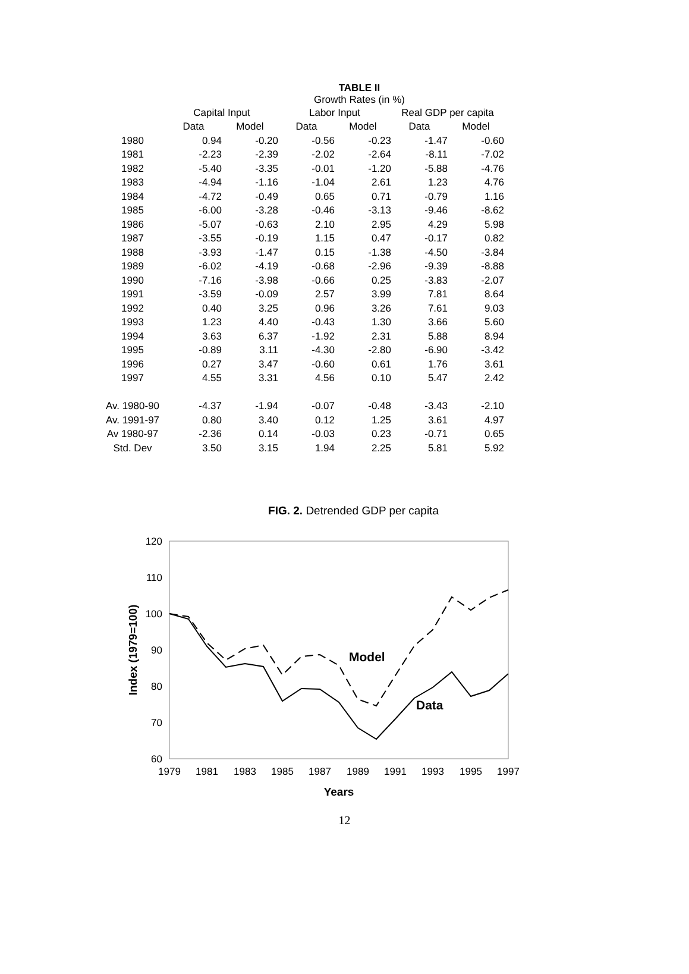TABLE II
Growth Rates (in %)
| | Capital Input | | Labor Input | | Real GDP per capita | |
| --- | --- | --- | --- | --- | --- | --- |
| | Data | Model | Data | Model | Data | Model |
| 1980 | 0.94 | -0.20 | -0.56 | -0.23 | -1.47 | -0.60 |
| 1981 | -2.23 | -2.39 | -2.02 | -2.64 | -8.11 | -7.02 |
| 1982 | -5.40 | -3.35 | -0.01 | -1.20 | -5.88 | -4.76 |
| 1983 | -4.94 | -1.16 | -1.04 | 2.61 | 1.23 | 4.76 |
| 1984 | -4.72 | -0.49 | 0.65 | 0.71 | -0.79 | 1.16 |
| 1985 | -6.00 | -3.28 | -0.46 | -3.13 | -9.46 | -8.62 |
| 1986 | -5.07 | -0.63 | 2.10 | 2.95 | 4.29 | 5.98 |
| 1987 | -3.55 | -0.19 | 1.15 | 0.47 | -0.17 | 0.82 |
| 1988 | -3.93 | -1.47 | 0.15 | -1.38 | -4.50 | -3.84 |
| 1989 | -6.02 | -4.19 | -0.68 | -2.96 | -9.39 | -8.88 |
| 1990 | -7.16 | -3.98 | -0.66 | 0.25 | -3.83 | -2.07 |
| 1991 | -3.59 | -0.09 | 2.57 | 3.99 | 7.81 | 8.64 |
| 1992 | 0.40 | 3.25 | 0.96 | 3.26 | 7.61 | 9.03 |
| 1993 | 1.23 | 4.40 | -0.43 | 1.30 | 3.66 | 5.60 |
| 1994 | 3.63 | 6.37 | -1.92 | 2.31 | 5.88 | 8.94 |
| 1995 | -0.89 | 3.11 | -4.30 | -2.80 | -6.90 | -3.42 |
| 1996 | 0.27 | 3.47 | -0.60 | 0.61 | 1.76 | 3.61 |
| 1997 | 4.55 | 3.31 | 4.56 | 0.10 | 5.47 | 2.42 |
| Av. 1980-90 | -4.37 | -1.94 | -0.07 | -0.48 | -3.43 | -2.10 |
| Av. 1991-97 | 0.80 | 3.40 | 0.12 | 1.25 | 3.61 | 4.97 |
| Av 1980-97 | -2.36 | 0.14 | -0.03 | 0.23 | -0.71 | 0.65 |
| Std. Dev | 3.50 | 3.15 | 1.94 | 2.25 | 5.81 | 5.92 |
FIG. 2. Detrended GDP per capita
120
110
100
90
80
70
60
1979
1981
1983
1985
1987
1989
1991
1993
1995
1997
Years
Index (1979=100)
Model
Data
12